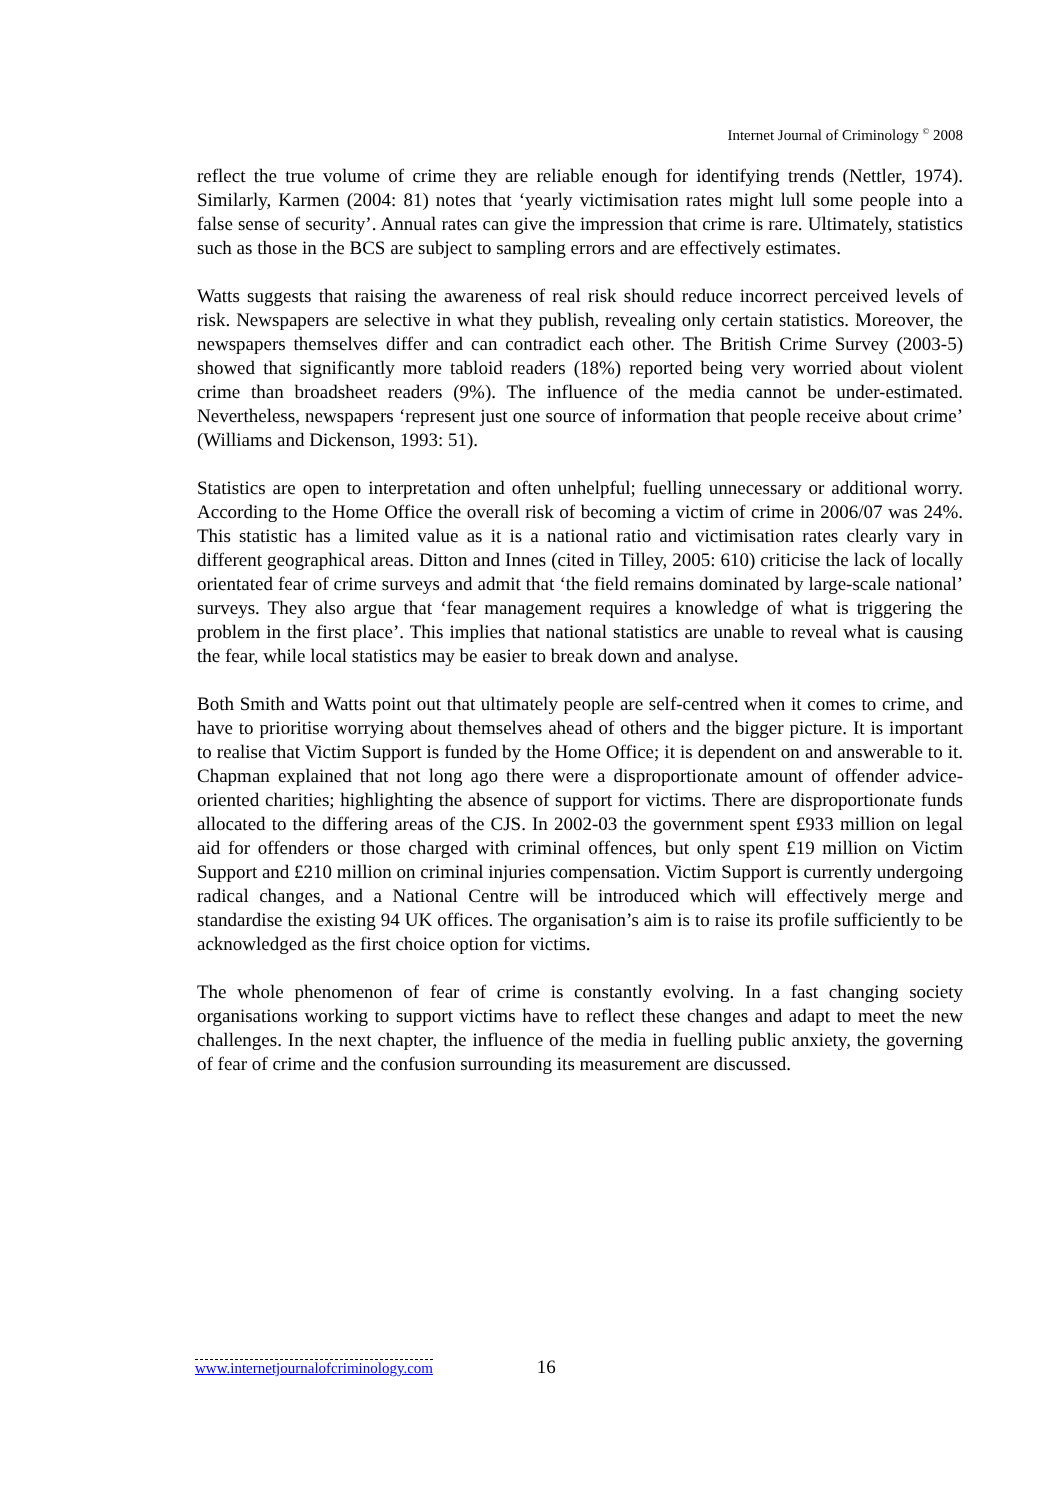Internet Journal of Criminology <sup>©</sup> 2008
reflect the true volume of crime they are reliable enough for identifying trends (Nettler, 1974). Similarly, Karmen (2004: 81) notes that ‘yearly victimisation rates might lull some people into a false sense of security’. Annual rates can give the impression that crime is rare. Ultimately, statistics such as those in the BCS are subject to sampling errors and are effectively estimates.
Watts suggests that raising the awareness of real risk should reduce incorrect perceived levels of risk. Newspapers are selective in what they publish, revealing only certain statistics. Moreover, the newspapers themselves differ and can contradict each other. The British Crime Survey (2003-5) showed that significantly more tabloid readers (18%) reported being very worried about violent crime than broadsheet readers (9%). The influence of the media cannot be under-estimated. Nevertheless, newspapers ‘represent just one source of information that people receive about crime’ (Williams and Dickenson, 1993: 51).
Statistics are open to interpretation and often unhelpful; fuelling unnecessary or additional worry. According to the Home Office the overall risk of becoming a victim of crime in 2006/07 was 24%. This statistic has a limited value as it is a national ratio and victimisation rates clearly vary in different geographical areas. Ditton and Innes (cited in Tilley, 2005: 610) criticise the lack of locally orientated fear of crime surveys and admit that ‘the field remains dominated by large-scale national’ surveys. They also argue that ‘fear management requires a knowledge of what is triggering the problem in the first place’. This implies that national statistics are unable to reveal what is causing the fear, while local statistics may be easier to break down and analyse.
Both Smith and Watts point out that ultimately people are self-centred when it comes to crime, and have to prioritise worrying about themselves ahead of others and the bigger picture. It is important to realise that Victim Support is funded by the Home Office; it is dependent on and answerable to it. Chapman explained that not long ago there were a disproportionate amount of offender advice-oriented charities; highlighting the absence of support for victims. There are disproportionate funds allocated to the differing areas of the CJS. In 2002-03 the government spent £933 million on legal aid for offenders or those charged with criminal offences, but only spent £19 million on Victim Support and £210 million on criminal injuries compensation. Victim Support is currently undergoing radical changes, and a National Centre will be introduced which will effectively merge and standardise the existing 94 UK offices. The organisation’s aim is to raise its profile sufficiently to be acknowledged as the first choice option for victims.
The whole phenomenon of fear of crime is constantly evolving. In a fast changing society organisations working to support victims have to reflect these changes and adapt to meet the new challenges. In the next chapter, the influence of the media in fuelling public anxiety, the governing of fear of crime and the confusion surrounding its measurement are discussed.
www.internetjournalofcriminology.com 16